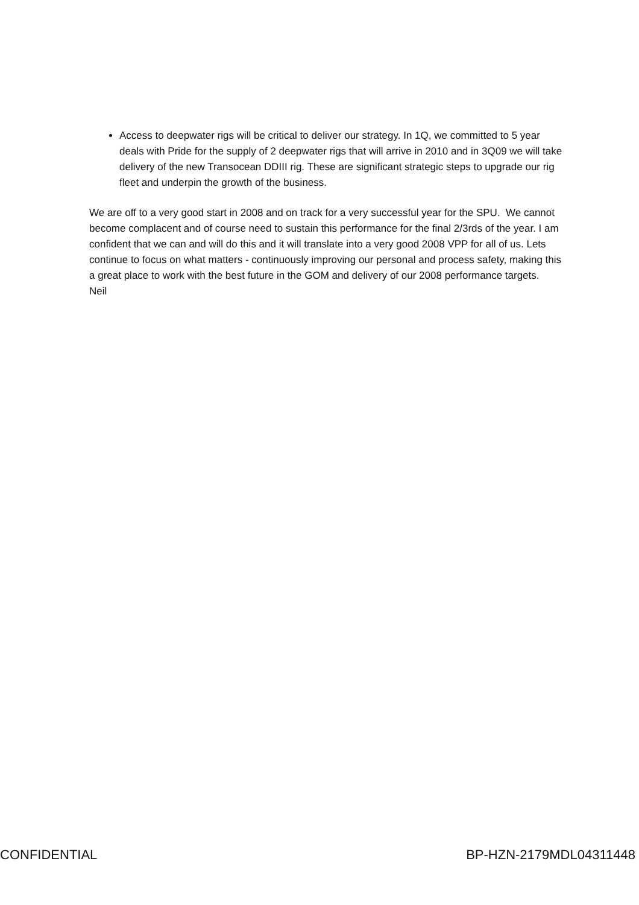Access to deepwater rigs will be critical to deliver our strategy. In 1Q, we committed to 5 year deals with Pride for the supply of 2 deepwater rigs that will arrive in 2010 and in 3Q09 we will take delivery of the new Transocean DDIII rig. These are significant strategic steps to upgrade our rig fleet and underpin the growth of the business.
We are off to a very good start in 2008 and on track for a very successful year for the SPU. We cannot become complacent and of course need to sustain this performance for the final 2/3rds of the year. I am confident that we can and will do this and it will translate into a very good 2008 VPP for all of us. Lets continue to focus on what matters - continuously improving our personal and process safety, making this a great place to work with the best future in the GOM and delivery of our 2008 performance targets.
Neil
CONFIDENTIAL BP-HZN-2179MDL04311448